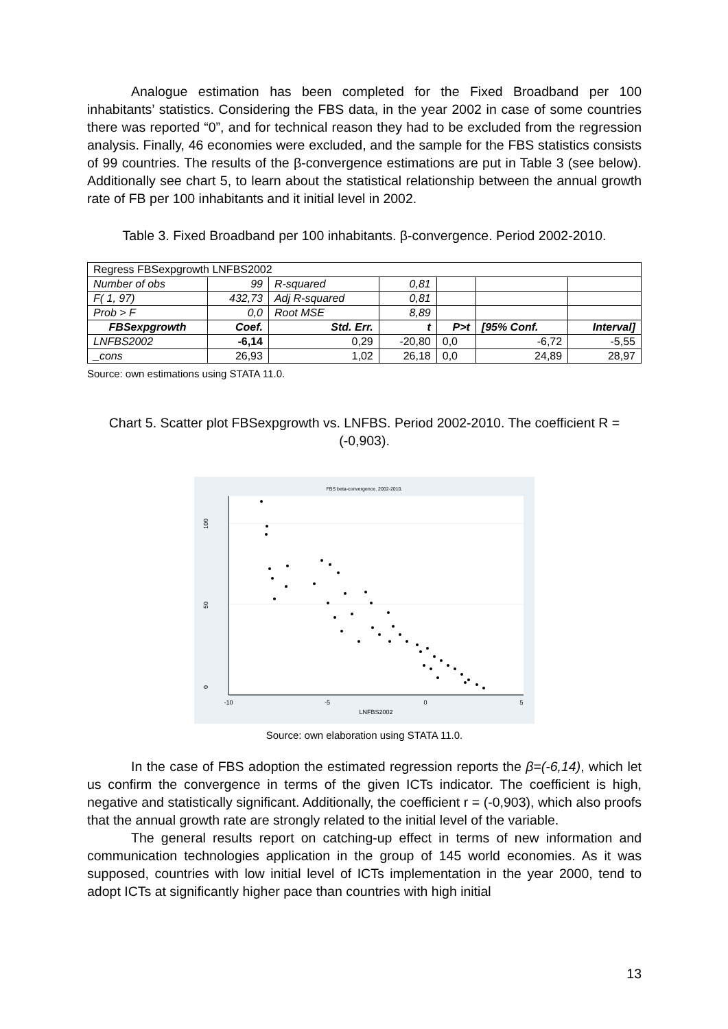Analogue estimation has been completed for the Fixed Broadband per 100 inhabitants’ statistics. Considering the FBS data, in the year 2002 in case of some countries there was reported “0”, and for technical reason they had to be excluded from the regression analysis. Finally, 46 economies were excluded, and the sample for the FBS statistics consists of 99 countries. The results of the β-convergence estimations are put in Table 3 (see below). Additionally see chart 5, to learn about the statistical relationship between the annual growth rate of FB per 100 inhabitants and it initial level in 2002.
Table 3. Fixed Broadband per 100 inhabitants. β-convergence. Period 2002-2010.
| Regress FBSexpgrowth LNFBS2002 | | | | | | |
| Number of obs | 99 | R-squared | 0,81 | | | |
| F( 1, 97) | 432,73 | Adj R-squared | 0,81 | | | |
| Prob > F | 0,0 | Root MSE | 8,89 | | | |
| FBSexpgrowth | Coef. | Std. Err. | t | P>t | [95% Conf. | Interval] |
| LNFBS2002 | -6,14 | 0,29 | -20,80 | 0,0 | -6,72 | -5,55 |
| _cons | 26,93 | 1,02 | 26,18 | 0,0 | 24,89 | 28,97 |
Source: own estimations using STATA 11.0.
Chart 5. Scatter plot FBSexpgrowth vs. LNFBS. Period 2002-2010. The coefficient R = (-0,903).
FBS beta-convergence. 2002-2010.
0
50
100
-10
-5
0
5
LNFBS2002
Source: own elaboration using STATA 11.0.
In the case of FBS adoption the estimated regression reports the β=(-6,14), which let us confirm the convergence in terms of the given ICTs indicator. The coefficient is high, negative and statistically significant. Additionally, the coefficient r = (-0,903), which also proofs that the annual growth rate are strongly related to the initial level of the variable.
The general results report on catching-up effect in terms of new information and communication technologies application in the group of 145 world economies. As it was supposed, countries with low initial level of ICTs implementation in the year 2000, tend to adopt ICTs at significantly higher pace than countries with high initial
13